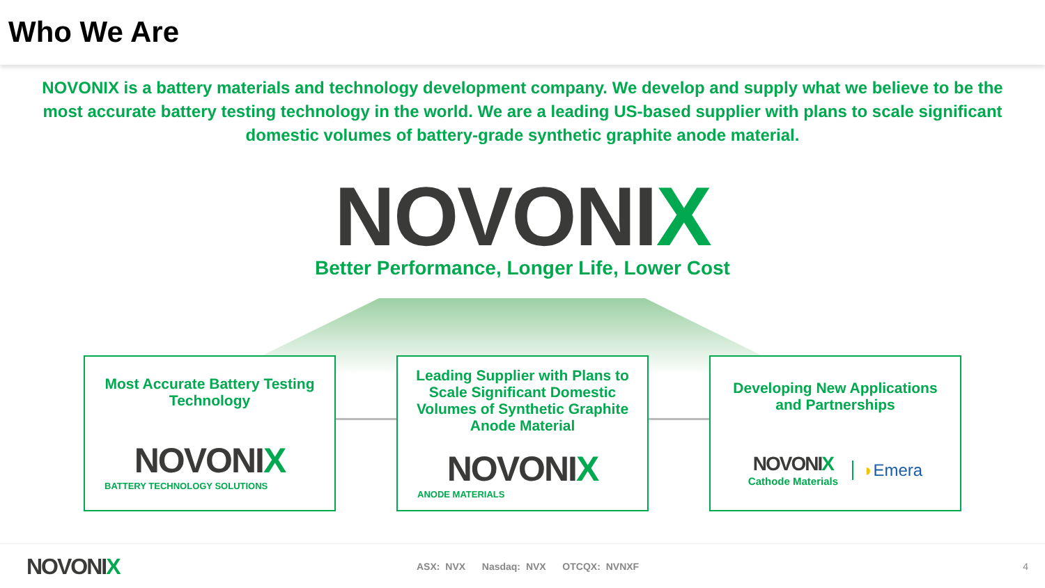Who We Are
NOVONIX is a battery materials and technology development company. We develop and supply what we believe to be the most accurate battery testing technology in the world. We are a leading US-based supplier with plans to scale significant domestic volumes of battery-grade synthetic graphite anode material.
NOVONIX
Better Performance, Longer Life, Lower Cost
Most Accurate Battery Testing
Technology
NOVONIX
BATTERY TECHNOLOGY SOLUTIONS
Leading Supplier with Plans to Scale Significant Domestic Volumes of Synthetic Graphite Anode Material
NOVONIX
ANODE MATERIALS
Developing New Applications
and Partnerships
NOVONIX
Cathode Materials
◗Emera
NOVONIX
ASX: NVX Nasdaq: NVX OTCQX: NVNXF
4